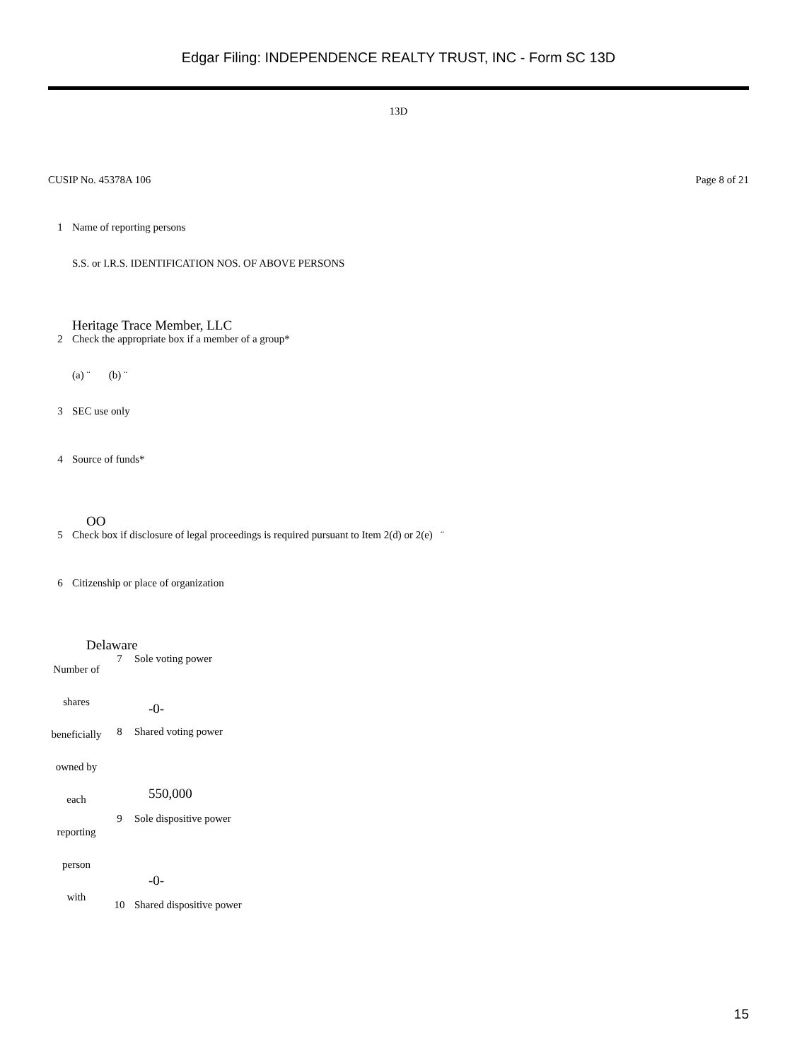Edgar Filing: INDEPENDENCE REALTY TRUST, INC - Form SC 13D
13D
CUSIP No. 45378A 106 Page 8 of 21
| 1 | Name of reporting persons S.S. or I.R.S. IDENTIFICATION NOS. OF ABOVE PERSONS Heritage Trace Member, LLC |
| 2 | Check the appropriate box if a member of a group* (a) ¨ (b) ¨ |
| 3 | SEC use only |
| 4 | Source of funds* OO |
| 5 | Check box if disclosure of legal proceedings is required pursuant to Item 2(d) or 2(e) ¨ |
| 6 | Citizenship or place of organization Delaware |
| Number of shares beneficially owned by each reporting person with | 7 | Sole voting power -0- |
| | 8 | Shared voting power 550,000 |
| | 9 | Sole dispositive power -0- |
| | 10 | Shared dispositive power |
15